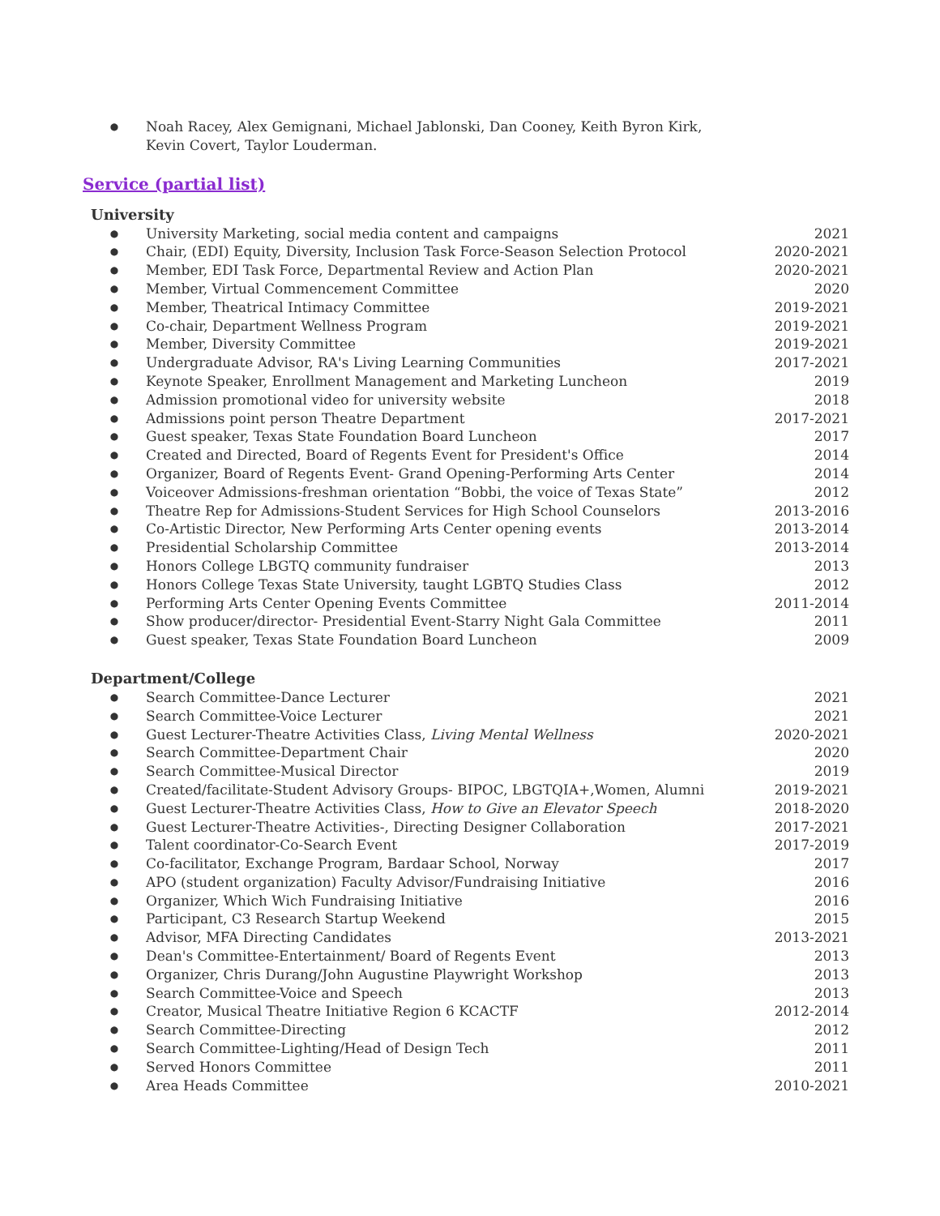● Noah Racey, Alex Gemignani, Michael Jablonski, Dan Cooney, Keith Byron Kirk,
Kevin Covert, Taylor Louderman.
Service (partial list)
University
● University Marketing, social media content and campaigns 2021
● Chair, (EDI) Equity, Diversity, Inclusion Task Force-Season Selection Protocol 2020-2021
● Member, EDI Task Force, Departmental Review and Action Plan 2020-2021
● Member, Virtual Commencement Committee 2020
● Member, Theatrical Intimacy Committee 2019-2021
● Co-chair, Department Wellness Program 2019-2021
● Member, Diversity Committee 2019-2021
● Undergraduate Advisor, RA's Living Learning Communities 2017-2021
● Keynote Speaker, Enrollment Management and Marketing Luncheon 2019
● Admission promotional video for university website 2018
● Admissions point person Theatre Department 2017-2021
● Guest speaker, Texas State Foundation Board Luncheon 2017
● Created and Directed, Board of Regents Event for President's Office 2014
● Organizer, Board of Regents Event- Grand Opening-Performing Arts Center 2014
● Voiceover Admissions-freshman orientation “Bobbi, the voice of Texas State” 2012
● Theatre Rep for Admissions-Student Services for High School Counselors 2013-2016
● Co-Artistic Director, New Performing Arts Center opening events 2013-2014
● Presidential Scholarship Committee 2013-2014
● Honors College LBGTQ community fundraiser 2013
● Honors College Texas State University, taught LGBTQ Studies Class 2012
● Performing Arts Center Opening Events Committee 2011-2014
● Show producer/director- Presidential Event-Starry Night Gala Committee 2011
● Guest speaker, Texas State Foundation Board Luncheon 2009
Department/College
● Search Committee-Dance Lecturer 2021
● Search Committee-Voice Lecturer 2021
● Guest Lecturer-Theatre Activities Class, Living Mental Wellness 2020-2021
● Search Committee-Department Chair 2020
● Search Committee-Musical Director 2019
● Created/facilitate-Student Advisory Groups- BIPOC, LBGTQIA+,Women, Alumni 2019-2021
● Guest Lecturer-Theatre Activities Class, How to Give an Elevator Speech 2018-2020
● Guest Lecturer-Theatre Activities-, Directing Designer Collaboration 2017-2021
● Talent coordinator-Co-Search Event 2017-2019
● Co-facilitator, Exchange Program, Bardaar School, Norway 2017
● APO (student organization) Faculty Advisor/Fundraising Initiative 2016
● Organizer, Which Wich Fundraising Initiative 2016
● Participant, C3 Research Startup Weekend 2015
● Advisor, MFA Directing Candidates 2013-2021
● Dean's Committee-Entertainment/ Board of Regents Event 2013
● Organizer, Chris Durang/John Augustine Playwright Workshop 2013
● Search Committee-Voice and Speech 2013
● Creator, Musical Theatre Initiative Region 6 KCACTF 2012-2014
● Search Committee-Directing 2012
● Search Committee-Lighting/Head of Design Tech 2011
● Served Honors Committee 2011
● Area Heads Committee 2010-2021